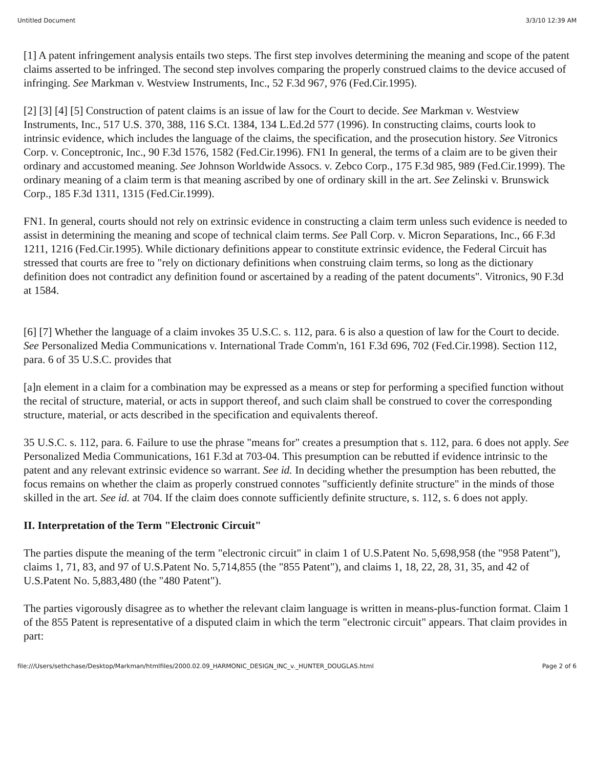Untitled Document 3/3/10 12:39 AM
[1] A patent infringement analysis entails two steps. The first step involves determining the meaning and scope of the patent claims asserted to be infringed. The second step involves comparing the properly construed claims to the device accused of infringing. See Markman v. Westview Instruments, Inc., 52 F.3d 967, 976 (Fed.Cir.1995).
[2] [3] [4] [5] Construction of patent claims is an issue of law for the Court to decide. See Markman v. Westview Instruments, Inc., 517 U.S. 370, 388, 116 S.Ct. 1384, 134 L.Ed.2d 577 (1996). In constructing claims, courts look to intrinsic evidence, which includes the language of the claims, the specification, and the prosecution history. See Vitronics Corp. v. Conceptronic, Inc., 90 F.3d 1576, 1582 (Fed.Cir.1996). FN1 In general, the terms of a claim are to be given their ordinary and accustomed meaning. See Johnson Worldwide Assocs. v. Zebco Corp., 175 F.3d 985, 989 (Fed.Cir.1999). The ordinary meaning of a claim term is that meaning ascribed by one of ordinary skill in the art. See Zelinski v. Brunswick Corp., 185 F.3d 1311, 1315 (Fed.Cir.1999).
FN1. In general, courts should not rely on extrinsic evidence in constructing a claim term unless such evidence is needed to assist in determining the meaning and scope of technical claim terms. See Pall Corp. v. Micron Separations, Inc., 66 F.3d 1211, 1216 (Fed.Cir.1995). While dictionary definitions appear to constitute extrinsic evidence, the Federal Circuit has stressed that courts are free to "rely on dictionary definitions when construing claim terms, so long as the dictionary definition does not contradict any definition found or ascertained by a reading of the patent documents". Vitronics, 90 F.3d at 1584.
[6] [7] Whether the language of a claim invokes 35 U.S.C. s. 112, para. 6 is also a question of law for the Court to decide. See Personalized Media Communications v. International Trade Comm'n, 161 F.3d 696, 702 (Fed.Cir.1998). Section 112, para. 6 of 35 U.S.C. provides that
[a]n element in a claim for a combination may be expressed as a means or step for performing a specified function without the recital of structure, material, or acts in support thereof, and such claim shall be construed to cover the corresponding structure, material, or acts described in the specification and equivalents thereof.
35 U.S.C. s. 112, para. 6. Failure to use the phrase "means for" creates a presumption that s. 112, para. 6 does not apply. See Personalized Media Communications, 161 F.3d at 703-04. This presumption can be rebutted if evidence intrinsic to the patent and any relevant extrinsic evidence so warrant. See id. In deciding whether the presumption has been rebutted, the focus remains on whether the claim as properly construed connotes "sufficiently definite structure" in the minds of those skilled in the art. See id. at 704. If the claim does connote sufficiently definite structure, s. 112, s. 6 does not apply.
II. Interpretation of the Term "Electronic Circuit"
The parties dispute the meaning of the term "electronic circuit" in claim 1 of U.S.Patent No. 5,698,958 (the "958 Patent"), claims 1, 71, 83, and 97 of U.S.Patent No. 5,714,855 (the "855 Patent"), and claims 1, 18, 22, 28, 31, 35, and 42 of U.S.Patent No. 5,883,480 (the "480 Patent").
The parties vigorously disagree as to whether the relevant claim language is written in means-plus-function format. Claim 1 of the 855 Patent is representative of a disputed claim in which the term "electronic circuit" appears. That claim provides in part:
file:///Users/sethchase/Desktop/Markman/htmlfiles/2000.02.09_HARMONIC_DESIGN_INC_v._HUNTER_DOUGLAS.html Page 2 of 6